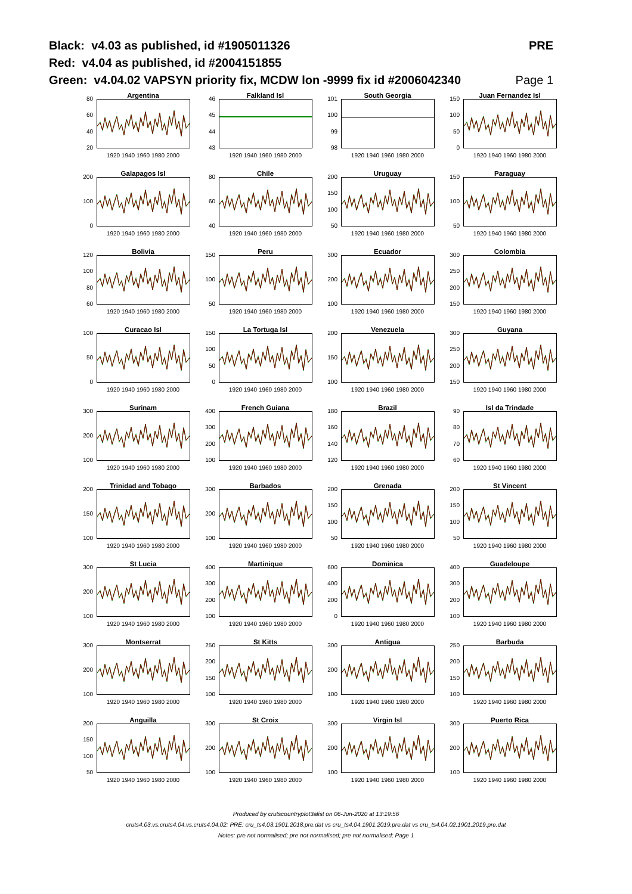Black: v4.03 as published, id #1905011326 PRE
Red: v4.04 as published, id #2004151855
Green: v4.04.02 VAPSYN priority fix, MCDW lon -9999 fix id #2006042340 Page 1
Argentina
80
60
40
20
1920 1940 1960 1980 2000
Falkland Isl
46
45
44
43
1920 1940 1960 1980 2000
South Georgia
101
100
99
98
1920 1940 1960 1980 2000
Juan Fernandez Isl
150
100
50
0
1920 1940 1960 1980 2000
Galapagos Isl
200
100
0
1920 1940 1960 1980 2000
Chile
80
60
40
1920 1940 1960 1980 2000
Uruguay
200
150
100
50
1920 1940 1960 1980 2000
Paraguay
150
100
50
1920 1940 1960 1980 2000
Bolivia
120
100
80
60
1920 1940 1960 1980 2000
Peru
150
100
50
1920 1940 1960 1980 2000
Ecuador
300
200
100
1920 1940 1960 1980 2000
Colombia
300
250
200
150
1920 1940 1960 1980 2000
Curacao Isl
100
50
0
1920 1940 1960 1980 2000
La Tortuga Isl
150
100
50
0
1920 1940 1960 1980 2000
Venezuela
200
150
100
1920 1940 1960 1980 2000
Guyana
300
250
200
150
1920 1940 1960 1980 2000
Surinam
300
200
100
1920 1940 1960 1980 2000
French Guiana
400
300
200
100
1920 1940 1960 1980 2000
Brazil
180
160
140
120
1920 1940 1960 1980 2000
Isl da Trindade
90
80
70
60
1920 1940 1960 1980 2000
Trinidad and Tobago
200
150
100
1920 1940 1960 1980 2000
Barbados
300
200
100
1920 1940 1960 1980 2000
Grenada
200
150
100
50
1920 1940 1960 1980 2000
St Vincent
200
150
100
50
1920 1940 1960 1980 2000
St Lucia
300
200
100
1920 1940 1960 1980 2000
Martinique
400
300
200
100
1920 1940 1960 1980 2000
Dominica
600
400
200
0
1920 1940 1960 1980 2000
Guadeloupe
400
300
200
100
1920 1940 1960 1980 2000
Montserrat
300
200
100
1920 1940 1960 1980 2000
St Kitts
250
200
150
100
1920 1940 1960 1980 2000
Antigua
300
200
100
1920 1940 1960 1980 2000
Barbuda
250
200
150
100
1920 1940 1960 1980 2000
Anguilla
200
150
100
50
1920 1940 1960 1980 2000
St Croix
300
200
100
1920 1940 1960 1980 2000
Virgin Isl
300
200
100
1920 1940 1960 1980 2000
Puerto Rica
300
200
100
1920 1940 1960 1980 2000
Produced by crutscountryplot3alist on 06-Jun-2020 at 13:19:56
cruts4.03.vs.cruts4.04.vs.cruts4.04.02: PRE: cru_ts4.03.1901.2018.pre.dat vs cru_ts4.04.1901.2019.pre.dat vs cru_ts4.04.02.1901.2019.pre.dat
Notes: pre not normalised; pre not normalised; pre not normalised; Page 1